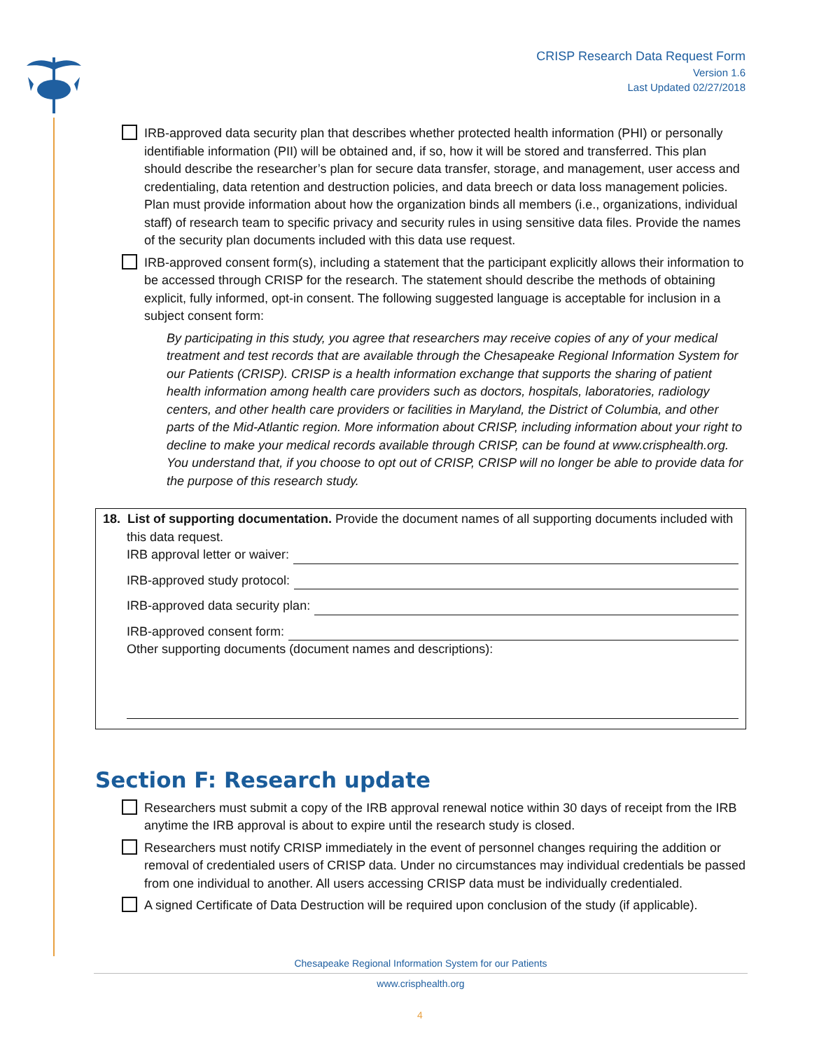CRISP Research Data Request Form
Version 1.6
Last Updated 02/27/2018
IRB-approved data security plan that describes whether protected health information (PHI) or personally identifiable information (PII) will be obtained and, if so, how it will be stored and transferred. This plan should describe the researcher’s plan for secure data transfer, storage, and management, user access and credentialing, data retention and destruction policies, and data breech or data loss management policies. Plan must provide information about how the organization binds all members (i.e., organizations, individual staff) of research team to specific privacy and security rules in using sensitive data files. Provide the names of the security plan documents included with this data use request.
IRB-approved consent form(s), including a statement that the participant explicitly allows their information to be accessed through CRISP for the research. The statement should describe the methods of obtaining explicit, fully informed, opt-in consent. The following suggested language is acceptable for inclusion in a subject consent form:
By participating in this study, you agree that researchers may receive copies of any of your medical treatment and test records that are available through the Chesapeake Regional Information System for our Patients (CRISP). CRISP is a health information exchange that supports the sharing of patient health information among health care providers such as doctors, hospitals, laboratories, radiology centers, and other health care providers or facilities in Maryland, the District of Columbia, and other parts of the Mid-Atlantic region. More information about CRISP, including information about your right to decline to make your medical records available through CRISP, can be found at www.crisphealth.org. You understand that, if you choose to opt out of CRISP, CRISP will no longer be able to provide data for the purpose of this research study.
18. List of supporting documentation. Provide the document names of all supporting documents included with this data request.
IRB approval letter or waiver:
IRB-approved study protocol:
IRB-approved data security plan:
IRB-approved consent form:
Other supporting documents (document names and descriptions):
Section F: Research update
Researchers must submit a copy of the IRB approval renewal notice within 30 days of receipt from the IRB anytime the IRB approval is about to expire until the research study is closed.
Researchers must notify CRISP immediately in the event of personnel changes requiring the addition or removal of credentialed users of CRISP data. Under no circumstances may individual credentials be passed from one individual to another. All users accessing CRISP data must be individually credentialed.
A signed Certificate of Data Destruction will be required upon conclusion of the study (if applicable).
Chesapeake Regional Information System for our Patients
www.crisphealth.org
4